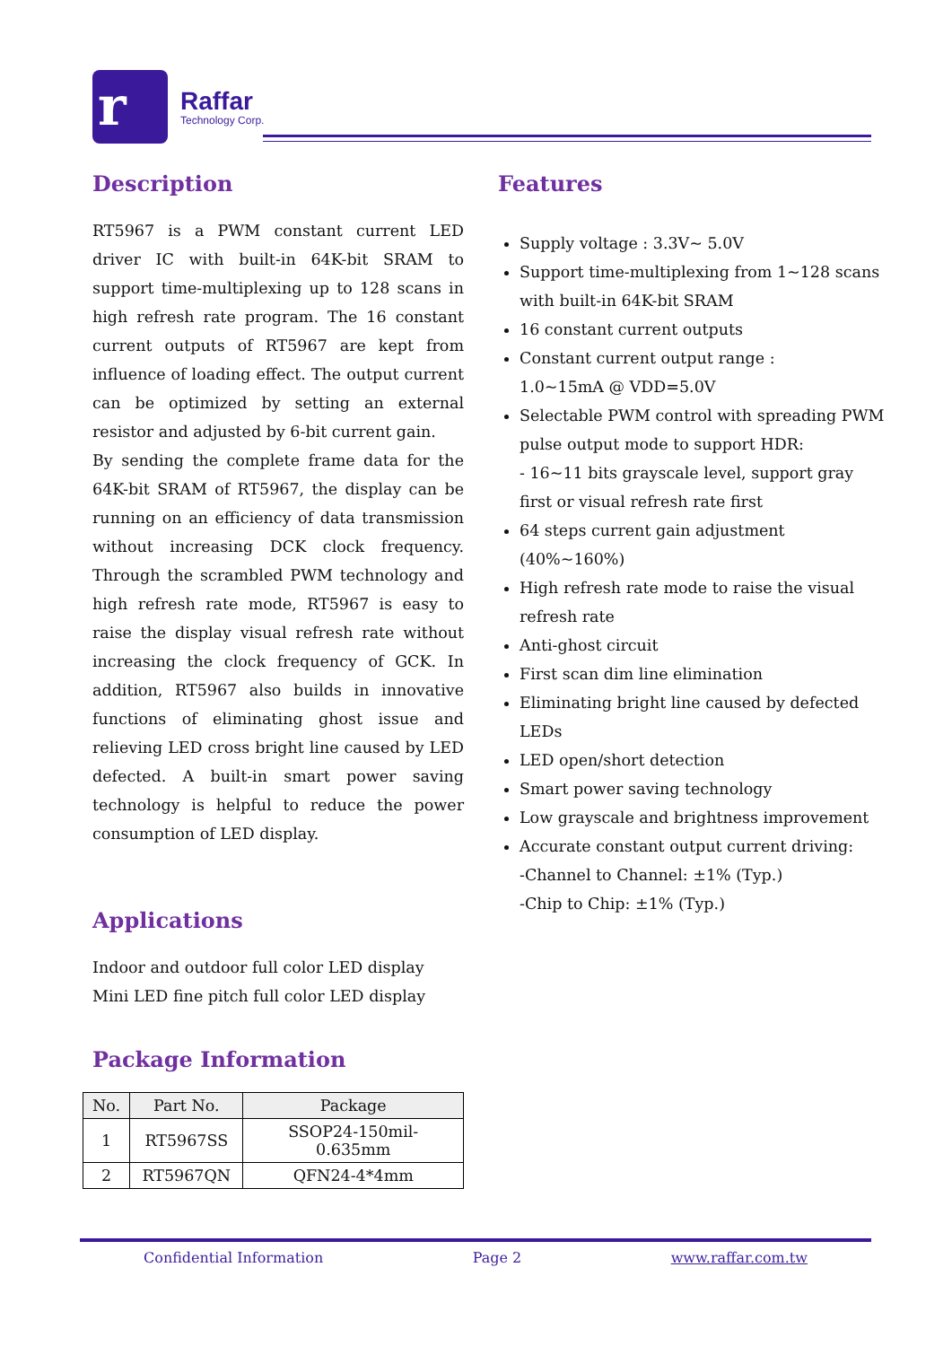r Raffar
Technology Corp.
Description
RT5967 is a PWM constant current LED driver IC with built-in 64K-bit SRAM to support time-multiplexing up to 128 scans in high refresh rate program. The 16 constant current outputs of RT5967 are kept from influence of loading effect. The output current can be optimized by setting an external resistor and adjusted by 6-bit current gain.
By sending the complete frame data for the 64K-bit SRAM of RT5967, the display can be running on an efficiency of data transmission without increasing DCK clock frequency. Through the scrambled PWM technology and high refresh rate mode, RT5967 is easy to raise the display visual refresh rate without increasing the clock frequency of GCK. In addition, RT5967 also builds in innovative functions of eliminating ghost issue and relieving LED cross bright line caused by LED defected. A built-in smart power saving technology is helpful to reduce the power consumption of LED display.
Applications
Indoor and outdoor full color LED display
Mini LED fine pitch full color LED display
Package Information
| No. | Part No. | Package |
| --- | --- | --- |
| 1 | RT5967SS | SSOP24-150mil-0.635mm |
| 2 | RT5967QN | QFN24-4*4mm |
Features
Supply voltage : 3.3V~ 5.0V
Support time-multiplexing from 1~128 scans with built-in 64K-bit SRAM
16 constant current outputs
Constant current output range :
1.0~15mA @ VDD=5.0V
Selectable PWM control with spreading PWM pulse output mode to support HDR:
- 16~11 bits grayscale level, support gray first or visual refresh rate first
64 steps current gain adjustment (40%~160%)
High refresh rate mode to raise the visual refresh rate
Anti-ghost circuit
First scan dim line elimination
Eliminating bright line caused by defected LEDs
LED open/short detection
Smart power saving technology
Low grayscale and brightness improvement
Accurate constant output current driving:
-Channel to Channel: ±1% (Typ.)
-Chip to Chip: ±1% (Typ.)
Confidential Information Page 2 www.raffar.com.tw